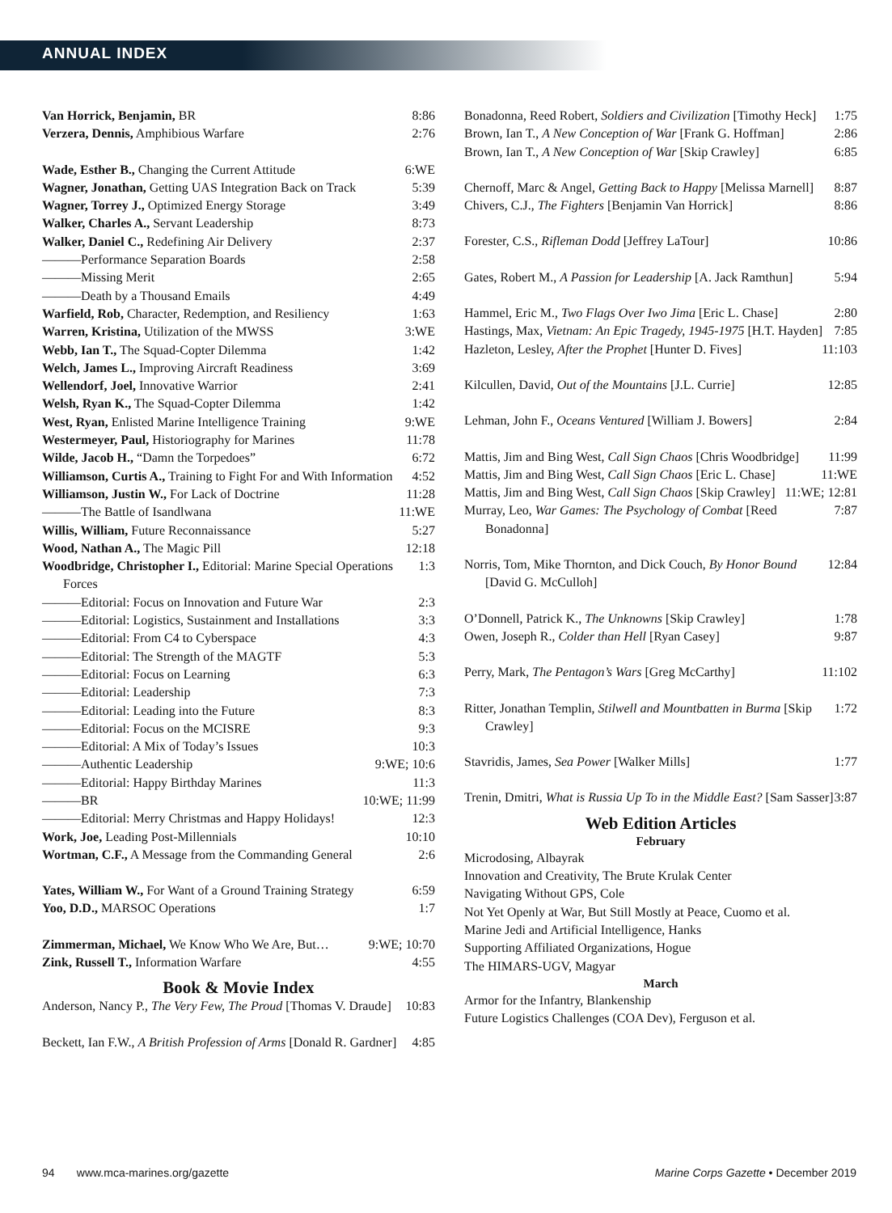ANNUAL INDEX
Van Horrick, Benjamin, BR 8:86
Verzera, Dennis, Amphibious Warfare 2:76
Wade, Esther B., Changing the Current Attitude 6:WE
Wagner, Jonathan, Getting UAS Integration Back on Track 5:39
Wagner, Torrey J., Optimized Energy Storage 3:49
Walker, Charles A., Servant Leadership 8:73
Walker, Daniel C., Redefining Air Delivery 2:37
———Performance Separation Boards 2:58
———Missing Merit 2:65
———Death by a Thousand Emails 4:49
Warfield, Rob, Character, Redemption, and Resiliency 1:63
Warren, Kristina, Utilization of the MWSS 3:WE
Webb, Ian T., The Squad-Copter Dilemma 1:42
Welch, James L., Improving Aircraft Readiness 3:69
Wellendorf, Joel, Innovative Warrior 2:41
Welsh, Ryan K., The Squad-Copter Dilemma 1:42
West, Ryan, Enlisted Marine Intelligence Training 9:WE
Westermeyer, Paul, Historiography for Marines 11:78
Wilde, Jacob H., “Damn the Torpedoes” 6:72
Williamson, Curtis A., Training to Fight For and With Information 4:52
Williamson, Justin W., For Lack of Doctrine 11:28
———The Battle of Isandlwana 11:WE
Willis, William, Future Reconnaissance 5:27
Wood, Nathan A., The Magic Pill 12:18
Woodbridge, Christopher I., Editorial: Marine Special Operations Forces 1:3
———Editorial: Focus on Innovation and Future War 2:3
———Editorial: Logistics, Sustainment and Installations 3:3
———Editorial: From C4 to Cyberspace 4:3
———Editorial: The Strength of the MAGTF 5:3
———Editorial: Focus on Learning 6:3
———Editorial: Leadership 7:3
———Editorial: Leading into the Future 8:3
———Editorial: Focus on the MCISRE 9:3
———Editorial: A Mix of Today’s Issues 10:3
———Authentic Leadership 9:WE; 10:6
———Editorial: Happy Birthday Marines 11:3
———BR 10:WE; 11:99
———Editorial: Merry Christmas and Happy Holidays! 12:3
Work, Joe, Leading Post-Millennials 10:10
Wortman, C.F., A Message from the Commanding General 2:6
Yates, William W., For Want of a Ground Training Strategy 6:59
Yoo, D.D., MARSOC Operations 1:7
Zimmerman, Michael, We Know Who We Are, But… 9:WE; 10:70
Zink, Russell T., Information Warfare 4:55
Book & Movie Index
Anderson, Nancy P., The Very Few, The Proud [Thomas V. Draude] 10:83
Beckett, Ian F.W., A British Profession of Arms [Donald R. Gardner] 4:85
Bonadonna, Reed Robert, Soldiers and Civilization [Timothy Heck] 1:75
Brown, Ian T., A New Conception of War [Frank G. Hoffman] 2:86
Brown, Ian T., A New Conception of War [Skip Crawley] 6:85
Chernoff, Marc & Angel, Getting Back to Happy [Melissa Marnell] 8:87
Chivers, C.J., The Fighters [Benjamin Van Horrick] 8:86
Forester, C.S., Rifleman Dodd [Jeffrey LaTour] 10:86
Gates, Robert M., A Passion for Leadership [A. Jack Ramthun] 5:94
Hammel, Eric M., Two Flags Over Iwo Jima [Eric L. Chase] 2:80
Hastings, Max, Vietnam: An Epic Tragedy, 1945-1975 [H.T. Hayden] 7:85
Hazleton, Lesley, After the Prophet [Hunter D. Fives] 11:103
Kilcullen, David, Out of the Mountains [J.L. Currie] 12:85
Lehman, John F., Oceans Ventured [William J. Bowers] 2:84
Mattis, Jim and Bing West, Call Sign Chaos [Chris Woodbridge] 11:99
Mattis, Jim and Bing West, Call Sign Chaos [Eric L. Chase] 11:WE
Mattis, Jim and Bing West, Call Sign Chaos [Skip Crawley] 11:WE; 12:81
Murray, Leo, War Games: The Psychology of Combat [Reed Bonadonna] 7:87
Norris, Tom, Mike Thornton, and Dick Couch, By Honor Bound [David G. McCulloh] 12:84
O’Donnell, Patrick K., The Unknowns [Skip Crawley] 1:78
Owen, Joseph R., Colder than Hell [Ryan Casey] 9:87
Perry, Mark, The Pentagon’s Wars [Greg McCarthy] 11:102
Ritter, Jonathan Templin, Stilwell and Mountbatten in Burma [Skip Crawley] 1:72
Stavridis, James, Sea Power [Walker Mills] 1:77
Trenin, Dmitri, What is Russia Up To in the Middle East? [Sam Sasser] 3:87
Web Edition Articles
February
Microdosing, Albayrak
Innovation and Creativity, The Brute Krulak Center
Navigating Without GPS, Cole
Not Yet Openly at War, But Still Mostly at Peace, Cuomo et al.
Marine Jedi and Artificial Intelligence, Hanks
Supporting Affiliated Organizations, Hogue
The HIMARS-UGV, Magyar
March
Armor for the Infantry, Blankenship
Future Logistics Challenges (COA Dev), Ferguson et al.
94 www.mca-marines.org/gazette Marine Corps Gazette • December 2019